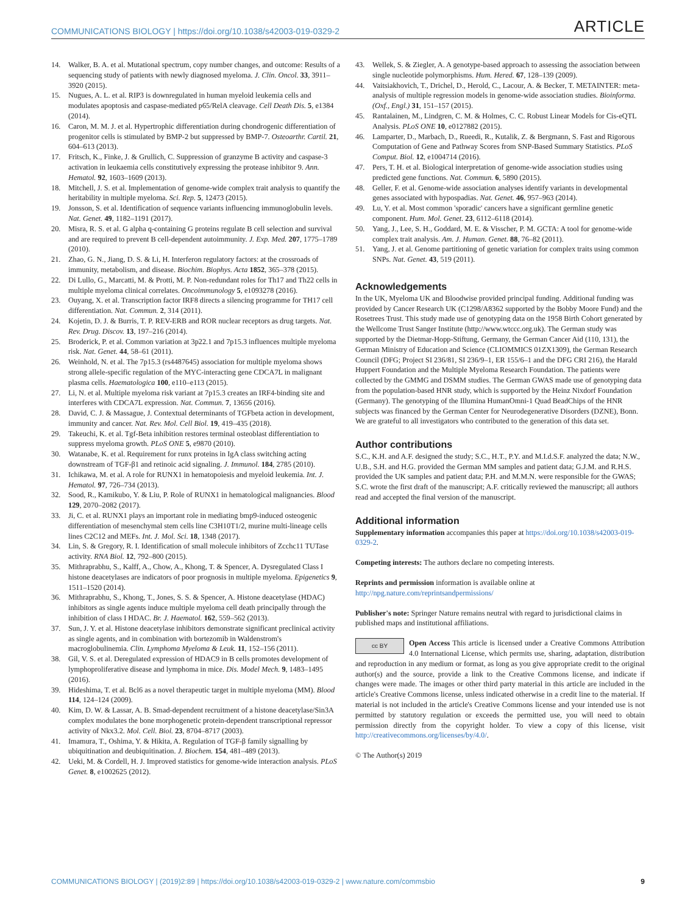COMMUNICATIONS BIOLOGY | https://doi.org/10.1038/s42003-019-0329-2 ARTICLE
14. Walker, B. A. et al. Mutational spectrum, copy number changes, and outcome: Results of a sequencing study of patients with newly diagnosed myeloma. J. Clin. Oncol. 33, 3911–3920 (2015).
15. Nugues, A. L. et al. RIP3 is downregulated in human myeloid leukemia cells and modulates apoptosis and caspase-mediated p65/RelA cleavage. Cell Death Dis. 5, e1384 (2014).
16. Caron, M. M. J. et al. Hypertrophic differentiation during chondrogenic differentiation of progenitor cells is stimulated by BMP-2 but suppressed by BMP-7. Osteoarthr. Cartil. 21, 604–613 (2013).
17. Fritsch, K., Finke, J. & Grullich, C. Suppression of granzyme B activity and caspase-3 activation in leukaemia cells constitutively expressing the protease inhibitor 9. Ann. Hematol. 92, 1603–1609 (2013).
18. Mitchell, J. S. et al. Implementation of genome-wide complex trait analysis to quantify the heritability in multiple myeloma. Sci. Rep. 5, 12473 (2015).
19. Jonsson, S. et al. Identification of sequence variants influencing immunoglobulin levels. Nat. Genet. 49, 1182–1191 (2017).
20. Misra, R. S. et al. G alpha q-containing G proteins regulate B cell selection and survival and are required to prevent B cell-dependent autoimmunity. J. Exp. Med. 207, 1775–1789 (2010).
21. Zhao, G. N., Jiang, D. S. & Li, H. Interferon regulatory factors: at the crossroads of immunity, metabolism, and disease. Biochim. Biophys. Acta 1852, 365–378 (2015).
22. Di Lullo, G., Marcatti, M. & Protti, M. P. Non-redundant roles for Th17 and Th22 cells in multiple myeloma clinical correlates. Oncoimmunology 5, e1093278 (2016).
23. Ouyang, X. et al. Transcription factor IRF8 directs a silencing programme for TH17 cell differentiation. Nat. Commun. 2, 314 (2011).
24. Kojetin, D. J. & Burris, T. P. REV-ERB and ROR nuclear receptors as drug targets. Nat. Rev. Drug. Discov. 13, 197–216 (2014).
25. Broderick, P. et al. Common variation at 3p22.1 and 7p15.3 influences multiple myeloma risk. Nat. Genet. 44, 58–61 (2011).
26. Weinhold, N. et al. The 7p15.3 (rs4487645) association for multiple myeloma shows strong allele-specific regulation of the MYC-interacting gene CDCA7L in malignant plasma cells. Haematologica 100, e110–e113 (2015).
27. Li, N. et al. Multiple myeloma risk variant at 7p15.3 creates an IRF4-binding site and interferes with CDCA7L expression. Nat. Commun. 7, 13656 (2016).
28. David, C. J. & Massague, J. Contextual determinants of TGFbeta action in development, immunity and cancer. Nat. Rev. Mol. Cell Biol. 19, 419–435 (2018).
29. Takeuchi, K. et al. Tgf-Beta inhibition restores terminal osteoblast differentiation to suppress myeloma growth. PLoS ONE 5, e9870 (2010).
30. Watanabe, K. et al. Requirement for runx proteins in IgA class switching acting downstream of TGF-β1 and retinoic acid signaling. J. Immunol. 184, 2785 (2010).
31. Ichikawa, M. et al. A role for RUNX1 in hematopoiesis and myeloid leukemia. Int. J. Hematol. 97, 726–734 (2013).
32. Sood, R., Kamikubo, Y. & Liu, P. Role of RUNX1 in hematological malignancies. Blood 129, 2070–2082 (2017).
33. Ji, C. et al. RUNX1 plays an important role in mediating bmp9-induced osteogenic differentiation of mesenchymal stem cells line C3H10T1/2, murine multi-lineage cells lines C2C12 and MEFs. Int. J. Mol. Sci. 18, 1348 (2017).
34. Lin, S. & Gregory, R. I. Identification of small molecule inhibitors of Zcchc11 TUTase activity. RNA Biol. 12, 792–800 (2015).
35. Mithraprabhu, S., Kalff, A., Chow, A., Khong, T. & Spencer, A. Dysregulated Class I histone deacetylases are indicators of poor prognosis in multiple myeloma. Epigenetics 9, 1511–1520 (2014).
36. Mithraprabhu, S., Khong, T., Jones, S. S. & Spencer, A. Histone deacetylase (HDAC) inhibitors as single agents induce multiple myeloma cell death principally through the inhibition of class I HDAC. Br. J. Haematol. 162, 559–562 (2013).
37. Sun, J. Y. et al. Histone deacetylase inhibitors demonstrate significant preclinical activity as single agents, and in combination with bortezomib in Waldenstrom's macroglobulinemia. Clin. Lymphoma Myeloma & Leuk. 11, 152–156 (2011).
38. Gil, V. S. et al. Deregulated expression of HDAC9 in B cells promotes development of lymphoproliferative disease and lymphoma in mice. Dis. Model Mech. 9, 1483–1495 (2016).
39. Hideshima, T. et al. Bcl6 as a novel therapeutic target in multiple myeloma (MM). Blood 114, 124–124 (2009).
40. Kim, D. W. & Lassar, A. B. Smad-dependent recruitment of a histone deacetylase/Sin3A complex modulates the bone morphogenetic protein-dependent transcriptional repressor activity of Nkx3.2. Mol. Cell. Biol. 23, 8704–8717 (2003).
41. Imamura, T., Oshima, Y. & Hikita, A. Regulation of TGF-β family signalling by ubiquitination and deubiquitination. J. Biochem. 154, 481–489 (2013).
42. Ueki, M. & Cordell, H. J. Improved statistics for genome-wide interaction analysis. PLoS Genet. 8, e1002625 (2012).
43. Wellek, S. & Ziegler, A. A genotype-based approach to assessing the association between single nucleotide polymorphisms. Hum. Hered. 67, 128–139 (2009).
44. Vaitsiakhovich, T., Drichel, D., Herold, C., Lacour, A. & Becker, T. METAINTER: meta-analysis of multiple regression models in genome-wide association studies. Bioinforma. (Oxf., Engl.) 31, 151–157 (2015).
45. Rantalainen, M., Lindgren, C. M. & Holmes, C. C. Robust Linear Models for Cis-eQTL Analysis. PLoS ONE 10, e0127882 (2015).
46. Lamparter, D., Marbach, D., Rueedi, R., Kutalik, Z. & Bergmann, S. Fast and Rigorous Computation of Gene and Pathway Scores from SNP-Based Summary Statistics. PLoS Comput. Biol. 12, e1004714 (2016).
47. Pers, T. H. et al. Biological interpretation of genome-wide association studies using predicted gene functions. Nat. Commun. 6, 5890 (2015).
48. Geller, F. et al. Genome-wide association analyses identify variants in developmental genes associated with hypospadias. Nat. Genet. 46, 957–963 (2014).
49. Lu, Y. et al. Most common 'sporadic' cancers have a significant germline genetic component. Hum. Mol. Genet. 23, 6112–6118 (2014).
50. Yang, J., Lee, S. H., Goddard, M. E. & Visscher, P. M. GCTA: A tool for genome-wide complex trait analysis. Am. J. Human. Genet. 88, 76–82 (2011).
51. Yang, J. et al. Genome partitioning of genetic variation for complex traits using common SNPs. Nat. Genet. 43, 519 (2011).
Acknowledgements
In the UK, Myeloma UK and Bloodwise provided principal funding. Additional funding was provided by Cancer Research UK (C1298/A8362 supported by the Bobby Moore Fund) and the Rosetrees Trust. This study made use of genotyping data on the 1958 Birth Cohort generated by the Wellcome Trust Sanger Institute (http://www.wtccc.org.uk). The German study was supported by the Dietmar-Hopp-Stiftung, Germany, the German Cancer Aid (110, 131), the German Ministry of Education and Science (CLIOMMICS 01ZX1309), the German Research Council (DFG; Project SI 236/81, SI 236/9–1, ER 155/6–1 and the DFG CRI 216), the Harald Huppert Foundation and the Multiple Myeloma Research Foundation. The patients were collected by the GMMG and DSMM studies. The German GWAS made use of genotyping data from the population-based HNR study, which is supported by the Heinz Nixdorf Foundation (Germany). The genotyping of the Illumina HumanOmni-1 Quad BeadChips of the HNR subjects was financed by the German Center for Neurodegenerative Disorders (DZNE), Bonn. We are grateful to all investigators who contributed to the generation of this data set.
Author contributions
S.C., K.H. and A.F. designed the study; S.C., H.T., P.Y. and M.I.d.S.F. analyzed the data; N.W., U.B., S.H. and H.G. provided the German MM samples and patient data; G.J.M. and R.H.S. provided the UK samples and patient data; P.H. and M.M.N. were responsible for the GWAS; S.C. wrote the first draft of the manuscript; A.F. critically reviewed the manuscript; all authors read and accepted the final version of the manuscript.
Additional information
Supplementary information accompanies this paper at https://doi.org/10.1038/s42003-019-0329-2.
Competing interests: The authors declare no competing interests.
Reprints and permission information is available online at http://npg.nature.com/reprintsandpermissions/
Publisher's note: Springer Nature remains neutral with regard to jurisdictional claims in published maps and institutional affiliations.
cc BY Open Access This article is licensed under a Creative Commons Attribution 4.0 International License, which permits use, sharing, adaptation, distribution and reproduction in any medium or format, as long as you give appropriate credit to the original author(s) and the source, provide a link to the Creative Commons license, and indicate if changes were made. The images or other third party material in this article are included in the article's Creative Commons license, unless indicated otherwise in a credit line to the material. If material is not included in the article's Creative Commons license and your intended use is not permitted by statutory regulation or exceeds the permitted use, you will need to obtain permission directly from the copyright holder. To view a copy of this license, visit http://creativecommons.org/licenses/by/4.0/.
© The Author(s) 2019
COMMUNICATIONS BIOLOGY | (2019)2:89 | https://doi.org/10.1038/s42003-019-0329-2 | www.nature.com/commsbio 9